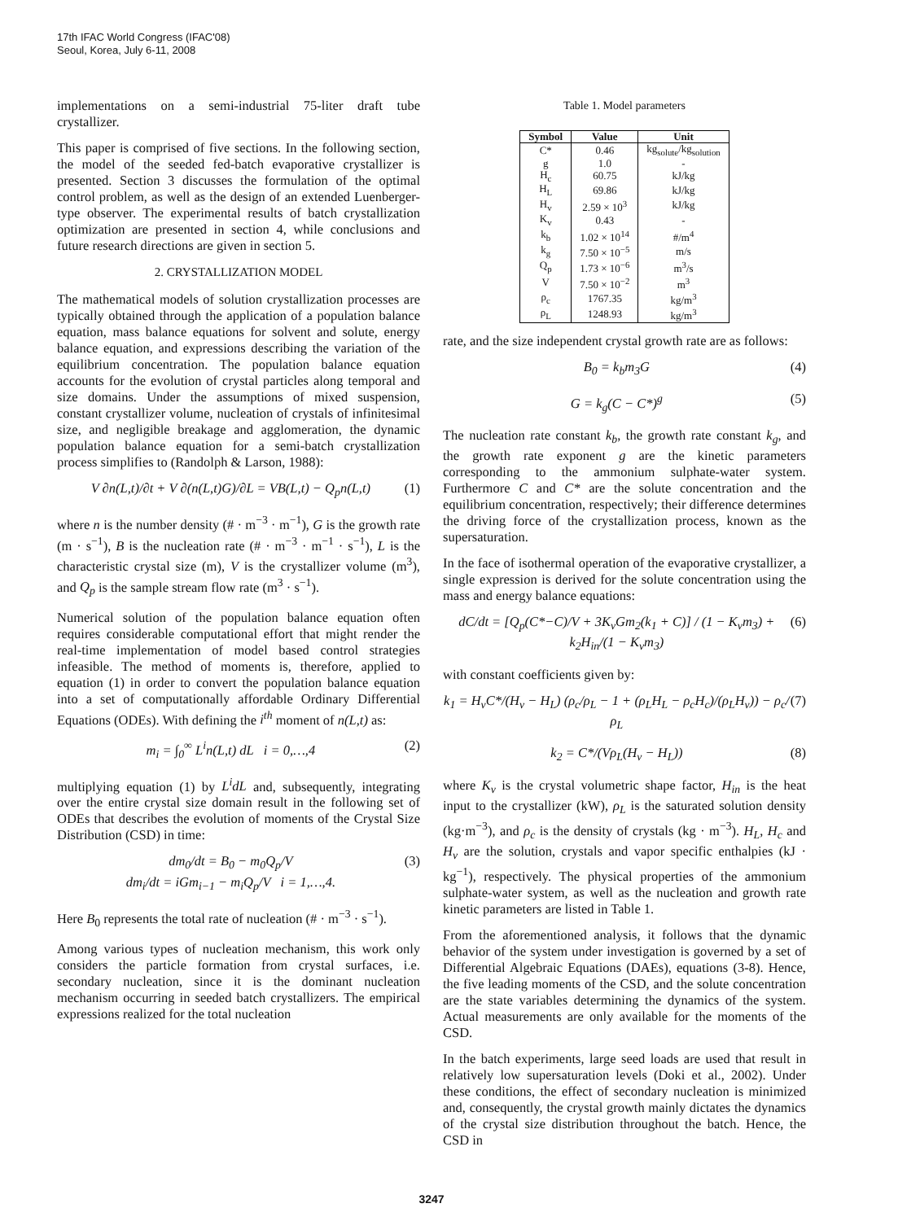17th IFAC World Congress (IFAC'08)
Seoul, Korea, July 6-11, 2008
implementations on a semi-industrial 75-liter draft tube crystallizer.
This paper is comprised of five sections. In the following section, the model of the seeded fed-batch evaporative crystallizer is presented. Section 3 discusses the formulation of the optimal control problem, as well as the design of an extended Luenberger-type observer. The experimental results of batch crystallization optimization are presented in section 4, while conclusions and future research directions are given in section 5.
2. CRYSTALLIZATION MODEL
The mathematical models of solution crystallization processes are typically obtained through the application of a population balance equation, mass balance equations for solvent and solute, energy balance equation, and expressions describing the variation of the equilibrium concentration. The population balance equation accounts for the evolution of crystal particles along temporal and size domains. Under the assumptions of mixed suspension, constant crystallizer volume, nucleation of crystals of infinitesimal size, and negligible breakage and agglomeration, the dynamic population balance equation for a semi-batch crystallization process simplifies to (Randolph & Larson, 1988):
V ∂n(L,t)/∂t + V ∂(n(L,t)G)/∂L = VB(L,t) − Q<sub>p</sub>n(L,t) (1)
where n is the number density (# · m<sup>−3</sup> · m<sup>−1</sup>), G is the growth rate (m · s<sup>−1</sup>), B is the nucleation rate (# · m<sup>−3</sup> · m<sup>−1</sup> · s<sup>−1</sup>), L is the characteristic crystal size (m), V is the crystallizer volume (m<sup>3</sup>), and Q<sub>p</sub> is the sample stream flow rate (m<sup>3</sup> · s<sup>−1</sup>).
Numerical solution of the population balance equation often requires considerable computational effort that might render the real-time implementation of model based control strategies infeasible. The method of moments is, therefore, applied to equation (1) in order to convert the population balance equation into a set of computationally affordable Ordinary Differential Equations (ODEs). With defining the i<sup>th</sup> moment of n(L,t) as:
m<sub>i</sub> = ∫<sub>0</sub><sup>∞</sup> L<sup>i</sup>n(L,t) dL i = 0,…,4 (2)
multiplying equation (1) by L<sup>i</sup>dL and, subsequently, integrating over the entire crystal size domain result in the following set of ODEs that describes the evolution of moments of the Crystal Size Distribution (CSD) in time:
dm<sub>0</sub>/dt = B<sub>0</sub> − m<sub>0</sub>Q<sub>p</sub>/V
dm<sub>i</sub>/dt = iGm<sub>i−1</sub> − m<sub>i</sub>Q<sub>p</sub>/V i = 1,…,4. (3)
Here B<sub>0</sub> represents the total rate of nucleation (# · m<sup>−3</sup> · s<sup>−1</sup>).
Among various types of nucleation mechanism, this work only considers the particle formation from crystal surfaces, i.e. secondary nucleation, since it is the dominant nucleation mechanism occurring in seeded batch crystallizers. The empirical expressions realized for the total nucleation
Table 1. Model parameters
| Symbol | Value | Unit |
| --- | --- | --- |
| C* | 0.46 | kg<sub>solute</sub>/kg<sub>solution</sub> |
| g | 1.0 | - |
| H<sub>c</sub> | 60.75 | kJ/kg |
| H<sub>L</sub> | 69.86 | kJ/kg |
| H<sub>v</sub> | 2.59 × 10<sup>3</sup> | kJ/kg |
| K<sub>v</sub> | 0.43 | - |
| k<sub>b</sub> | 1.02 × 10<sup>14</sup> | #/m<sup>4</sup> |
| k<sub>g</sub> | 7.50 × 10<sup>−5</sup> | m/s |
| Q<sub>p</sub> | 1.73 × 10<sup>−6</sup> | m<sup>3</sup>/s |
| V | 7.50 × 10<sup>−2</sup> | m<sup>3</sup> |
| ρ<sub>c</sub> | 1767.35 | kg/m<sup>3</sup> |
| ρ<sub>L</sub> | 1248.93 | kg/m<sup>3</sup> |
rate, and the size independent crystal growth rate are as follows:
B<sub>0</sub> = k<sub>b</sub>m<sub>3</sub>G (4)
G = k<sub>g</sub>(C − C*)<sup>g</sup> (5)
The nucleation rate constant k<sub>b</sub>, the growth rate constant k<sub>g</sub>, and the growth rate exponent g are the kinetic parameters corresponding to the ammonium sulphate-water system. Furthermore C and C* are the solute concentration and the equilibrium concentration, respectively; their difference determines the driving force of the crystallization process, known as the supersaturation.
In the face of isothermal operation of the evaporative crystallizer, a single expression is derived for the solute concentration using the mass and energy balance equations:
dC/dt = [Q<sub>p</sub>(C*−C)/V + 3K<sub>v</sub>Gm<sub>2</sub>(k<sub>1</sub> + C)] / (1 − K<sub>v</sub>m<sub>3</sub>) + k<sub>2</sub>H<sub>in</sub>/(1 − K<sub>v</sub>m<sub>3</sub>) (6)
with constant coefficients given by:
k<sub>1</sub> = H<sub>v</sub>C*/(H<sub>v</sub> − H<sub>L</sub>) (ρ<sub>c</sub>/ρ<sub>L</sub> − 1 + (ρ<sub>L</sub>H<sub>L</sub> − ρ<sub>c</sub>H<sub>c</sub>)/(ρ<sub>L</sub>H<sub>v</sub>)) − ρ<sub>c</sub>/ρ<sub>L</sub> (7)
k<sub>2</sub> = C*/(Vρ<sub>L</sub>(H<sub>v</sub> − H<sub>L</sub>)) (8)
where K<sub>v</sub> is the crystal volumetric shape factor, H<sub>in</sub> is the heat input to the crystallizer (kW), ρ<sub>L</sub> is the saturated solution density (kg·m<sup>−3</sup>), and ρ<sub>c</sub> is the density of crystals (kg · m<sup>−3</sup>). H<sub>L</sub>, H<sub>c</sub> and H<sub>v</sub> are the solution, crystals and vapor specific enthalpies (kJ · kg<sup>−1</sup>), respectively. The physical properties of the ammonium sulphate-water system, as well as the nucleation and growth rate kinetic parameters are listed in Table 1.
From the aforementioned analysis, it follows that the dynamic behavior of the system under investigation is governed by a set of Differential Algebraic Equations (DAEs), equations (3-8). Hence, the five leading moments of the CSD, and the solute concentration are the state variables determining the dynamics of the system. Actual measurements are only available for the moments of the CSD.
In the batch experiments, large seed loads are used that result in relatively low supersaturation levels (Doki et al., 2002). Under these conditions, the effect of secondary nucleation is minimized and, consequently, the crystal growth mainly dictates the dynamics of the crystal size distribution throughout the batch. Hence, the CSD in
3247